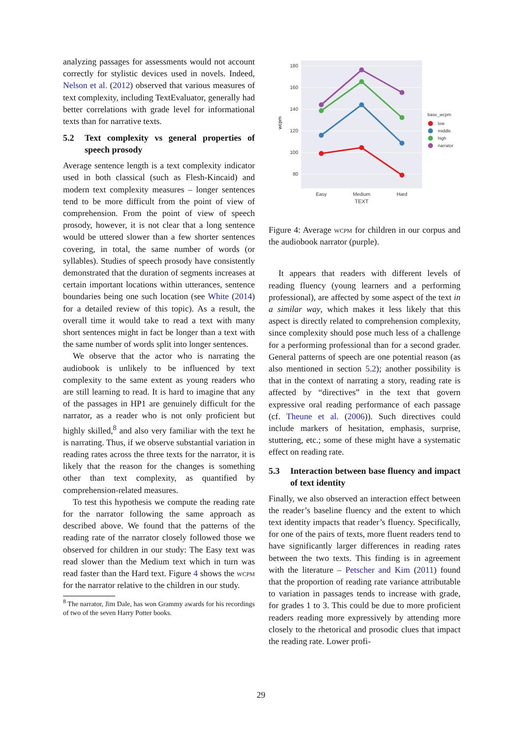analyzing passages for assessments would not account correctly for stylistic devices used in novels. Indeed, Nelson et al. (2012) observed that various measures of text complexity, including TextEvaluator, generally had better correlations with grade level for informational texts than for narrative texts.
5.2 Text complexity vs general properties of speech prosody
Average sentence length is a text complexity indicator used in both classical (such as Flesh-Kincaid) and modern text complexity measures – longer sentences tend to be more difficult from the point of view of comprehension. From the point of view of speech prosody, however, it is not clear that a long sentence would be uttered slower than a few shorter sentences covering, in total, the same number of words (or syllables). Studies of speech prosody have consistently demonstrated that the duration of segments increases at certain important locations within utterances, sentence boundaries being one such location (see White (2014) for a detailed review of this topic). As a result, the overall time it would take to read a text with many short sentences might in fact be longer than a text with the same number of words split into longer sentences.
We observe that the actor who is narrating the audiobook is unlikely to be influenced by text complexity to the same extent as young readers who are still learning to read. It is hard to imagine that any of the passages in HP1 are genuinely difficult for the narrator, as a reader who is not only proficient but highly skilled,<sup>8</sup> and also very familiar with the text he is narrating. Thus, if we observe substantial variation in reading rates across the three texts for the narrator, it is likely that the reason for the changes is something other than text complexity, as quantified by comprehension-related measures.
To test this hypothesis we compute the reading rate for the narrator following the same approach as described above. We found that the patterns of the reading rate of the narrator closely followed those we observed for children in our study: The Easy text was read slower than the Medium text which in turn was read faster than the Hard text. Figure 4 shows the wcpm for the narrator relative to the children in our study.
<sup>8</sup> The narrator, Jim Dale, has won Grammy awards for his recordings of two of the seven Harry Potter books.
180
160
140
120
100
80
wcpm
Easy
Medium
Hard
TEXT
base_wcpm
low
middle
high
narrator
Figure 4: Average wcpm for children in our corpus and the audiobook narrator (purple).
It appears that readers with different levels of reading fluency (young learners and a performing professional), are affected by some aspect of the text in a similar way, which makes it less likely that this aspect is directly related to comprehension complexity, since complexity should pose much less of a challenge for a performing professional than for a second grader. General patterns of speech are one potential reason (as also mentioned in section 5.2); another possibility is that in the context of narrating a story, reading rate is affected by “directives” in the text that govern expressive oral reading performance of each passage (cf. Theune et al. (2006)). Such directives could include markers of hesitation, emphasis, surprise, stuttering, etc.; some of these might have a systematic effect on reading rate.
5.3 Interaction between base fluency and impact of text identity
Finally, we also observed an interaction effect between the reader’s baseline fluency and the extent to which text identity impacts that reader’s fluency. Specifically, for one of the pairs of texts, more fluent readers tend to have significantly larger differences in reading rates between the two texts. This finding is in agreement with the literature – Petscher and Kim (2011) found that the proportion of reading rate variance attributable to variation in passages tends to increase with grade, for grades 1 to 3. This could be due to more proficient readers reading more expressively by attending more closely to the rhetorical and prosodic clues that impact the reading rate. Lower profi-
29